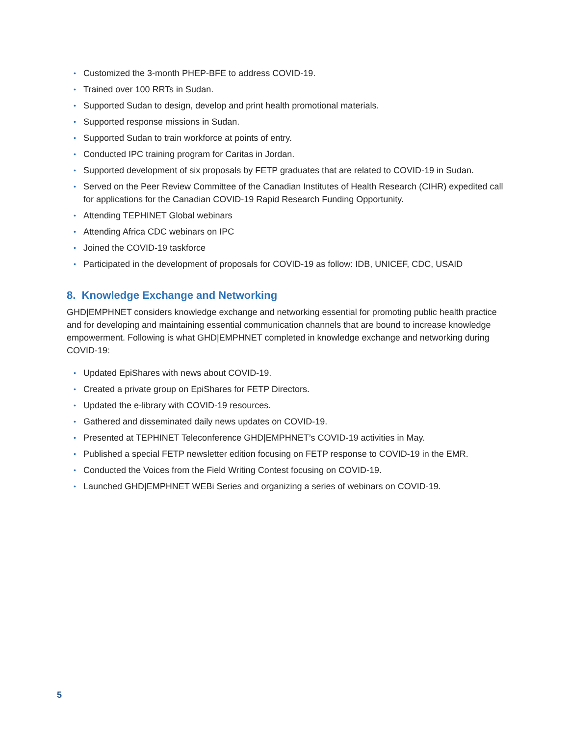• Customized the 3-month PHEP-BFE to address COVID-19.
• Trained over 100 RRTs in Sudan.
• Supported Sudan to design, develop and print health promotional materials.
• Supported response missions in Sudan.
• Supported Sudan to train workforce at points of entry.
• Conducted IPC training program for Caritas in Jordan.
• Supported development of six proposals by FETP graduates that are related to COVID-19 in Sudan.
• Served on the Peer Review Committee of the Canadian Institutes of Health Research (CIHR) expedited call for applications for the Canadian COVID-19 Rapid Research Funding Opportunity.
• Attending TEPHINET Global webinars
• Attending Africa CDC webinars on IPC
• Joined the COVID-19 taskforce
• Participated in the development of proposals for COVID-19 as follow: IDB, UNICEF, CDC, USAID
8. Knowledge Exchange and Networking
GHD|EMPHNET considers knowledge exchange and networking essential for promoting public health practice and for developing and maintaining essential communication channels that are bound to increase knowledge empowerment. Following is what GHD|EMPHNET completed in knowledge exchange and networking during COVID-19:
• Updated EpiShares with news about COVID-19.
• Created a private group on EpiShares for FETP Directors.
• Updated the e-library with COVID-19 resources.
• Gathered and disseminated daily news updates on COVID-19.
• Presented at TEPHINET Teleconference GHD|EMPHNET’s COVID-19 activities in May.
• Published a special FETP newsletter edition focusing on FETP response to COVID-19 in the EMR.
• Conducted the Voices from the Field Writing Contest focusing on COVID-19.
• Launched GHD|EMPHNET WEBi Series and organizing a series of webinars on COVID-19.
5